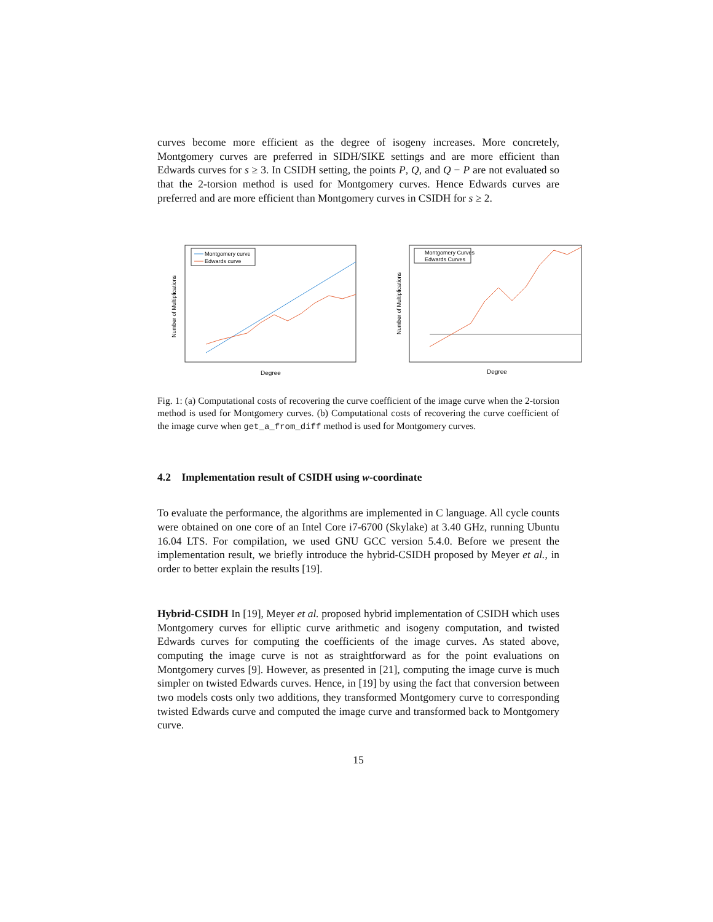curves become more efficient as the degree of isogeny increases. More concretely, Montgomery curves are preferred in SIDH/SIKE settings and are more efficient than Edwards curves for s ≥ 3. In CSIDH setting, the points P, Q, and Q − P are not evaluated so that the 2-torsion method is used for Montgomery curves. Hence Edwards curves are preferred and are more efficient than Montgomery curves in CSIDH for s ≥ 2.
Montgomery curve
Edwards curve
Number of Multiplications
Degree
Montgomery Curves
Edwards Curves
Number of Multiplications
Degree
Fig. 1: (a) Computational costs of recovering the curve coefficient of the image curve when the 2-torsion method is used for Montgomery curves. (b) Computational costs of recovering the curve coefficient of the image curve when get_a_from_diff method is used for Montgomery curves.
4.2 Implementation result of CSIDH using w-coordinate
To evaluate the performance, the algorithms are implemented in C language. All cycle counts were obtained on one core of an Intel Core i7-6700 (Skylake) at 3.40 GHz, running Ubuntu 16.04 LTS. For compilation, we used GNU GCC version 5.4.0. Before we present the implementation result, we briefly introduce the hybrid-CSIDH proposed by Meyer et al., in order to better explain the results [19].
Hybrid-CSIDH In [19], Meyer et al. proposed hybrid implementation of CSIDH which uses Montgomery curves for elliptic curve arithmetic and isogeny computation, and twisted Edwards curves for computing the coefficients of the image curves. As stated above, computing the image curve is not as straightforward as for the point evaluations on Montgomery curves [9]. However, as presented in [21], computing the image curve is much simpler on twisted Edwards curves. Hence, in [19] by using the fact that conversion between two models costs only two additions, they transformed Montgomery curve to corresponding twisted Edwards curve and computed the image curve and transformed back to Montgomery curve.
15